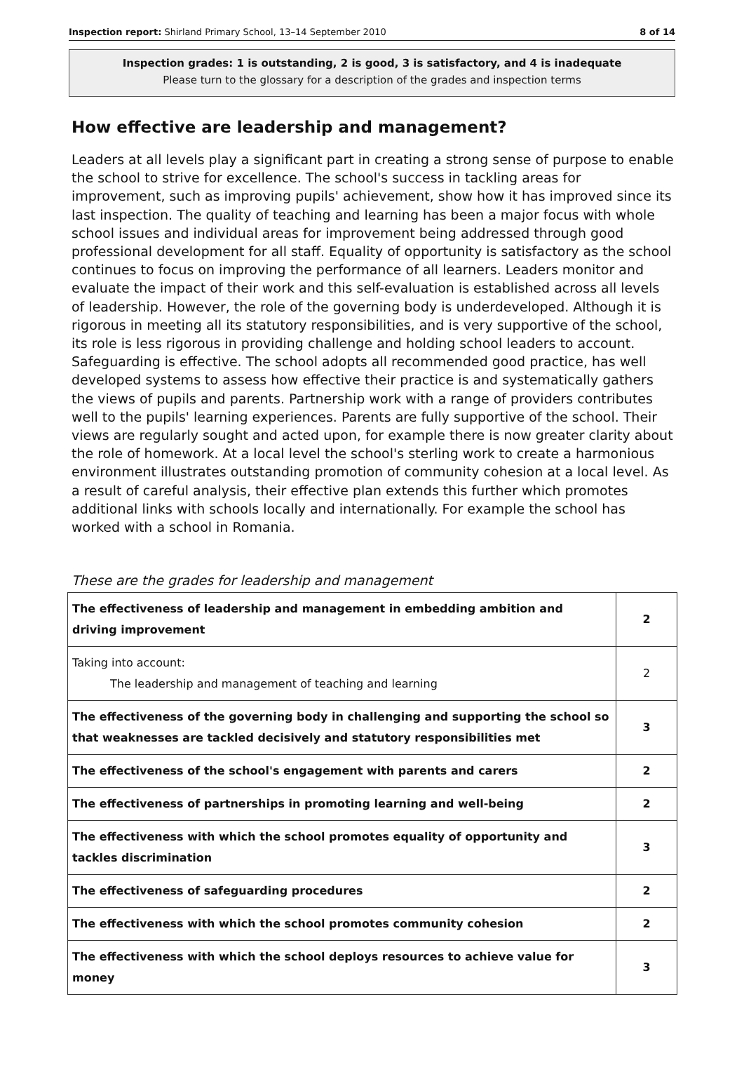Inspection report: Shirland Primary School, 13–14 September 2010 8 of 14
Inspection grades: 1 is outstanding, 2 is good, 3 is satisfactory, and 4 is inadequate
Please turn to the glossary for a description of the grades and inspection terms
How effective are leadership and management?
Leaders at all levels play a significant part in creating a strong sense of purpose to enable the school to strive for excellence. The school's success in tackling areas for improvement, such as improving pupils' achievement, show how it has improved since its last inspection. The quality of teaching and learning has been a major focus with whole school issues and individual areas for improvement being addressed through good professional development for all staff. Equality of opportunity is satisfactory as the school continues to focus on improving the performance of all learners. Leaders monitor and evaluate the impact of their work and this self-evaluation is established across all levels of leadership. However, the role of the governing body is underdeveloped. Although it is rigorous in meeting all its statutory responsibilities, and is very supportive of the school, its role is less rigorous in providing challenge and holding school leaders to account. Safeguarding is effective. The school adopts all recommended good practice, has well developed systems to assess how effective their practice is and systematically gathers the views of pupils and parents. Partnership work with a range of providers contributes well to the pupils' learning experiences. Parents are fully supportive of the school. Their views are regularly sought and acted upon, for example there is now greater clarity about the role of homework. At a local level the school's sterling work to create a harmonious environment illustrates outstanding promotion of community cohesion at a local level. As a result of careful analysis, their effective plan extends this further which promotes additional links with schools locally and internationally. For example the school has worked with a school in Romania.
These are the grades for leadership and management
| The effectiveness of leadership and management in embedding ambition and driving improvement | 2 |
| Taking into account: The leadership and management of teaching and learning | 2 |
| The effectiveness of the governing body in challenging and supporting the school so that weaknesses are tackled decisively and statutory responsibilities met | 3 |
| The effectiveness of the school's engagement with parents and carers | 2 |
| The effectiveness of partnerships in promoting learning and well-being | 2 |
| The effectiveness with which the school promotes equality of opportunity and tackles discrimination | 3 |
| The effectiveness of safeguarding procedures | 2 |
| The effectiveness with which the school promotes community cohesion | 2 |
| The effectiveness with which the school deploys resources to achieve value for money | 3 |